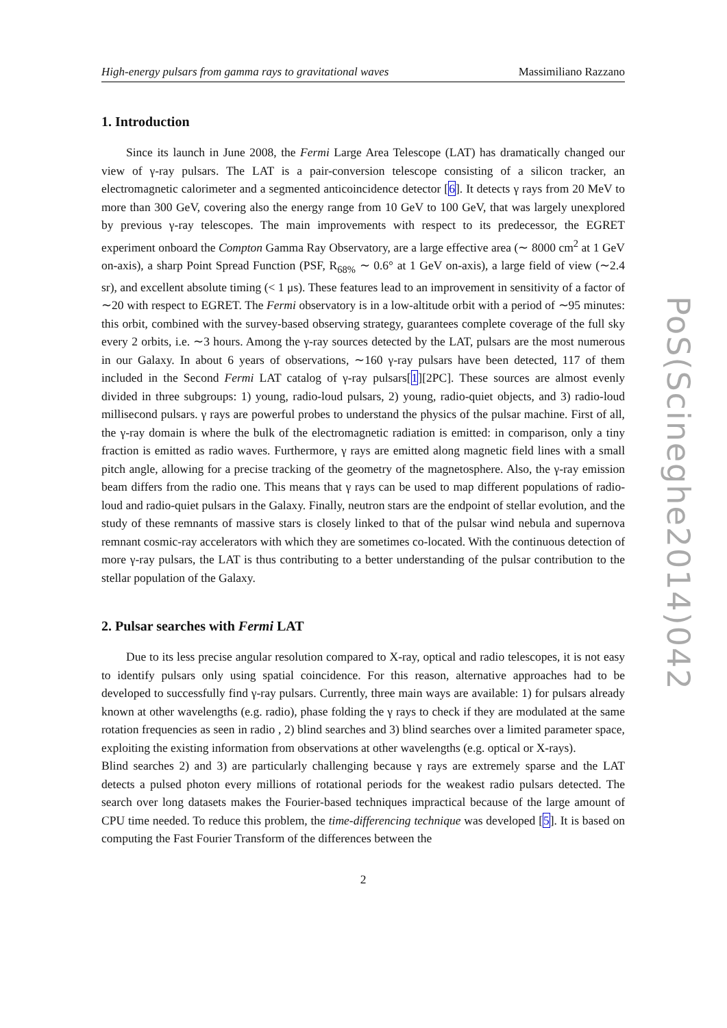High-energy pulsars from gamma rays to gravitational waves Massimiliano Razzano
1. Introduction
Since its launch in June 2008, the Fermi Large Area Telescope (LAT) has dramatically changed our view of γ-ray pulsars. The LAT is a pair-conversion telescope consisting of a silicon tracker, an electromagnetic calorimeter and a segmented anticoincidence detector [6]. It detects γ rays from 20 MeV to more than 300 GeV, covering also the energy range from 10 GeV to 100 GeV, that was largely unexplored by previous γ-ray telescopes. The main improvements with respect to its predecessor, the EGRET experiment onboard the Compton Gamma Ray Observatory, are a large effective area (∼ 8000 cm<sup>2</sup> at 1 GeV on-axis), a sharp Point Spread Function (PSF, R<sub>68%</sub> ∼ 0.6° at 1 GeV on-axis), a large field of view (∼2.4 sr), and excellent absolute timing (< 1 μs). These features lead to an improvement in sensitivity of a factor of ∼20 with respect to EGRET. The Fermi observatory is in a low-altitude orbit with a period of ∼95 minutes: this orbit, combined with the survey-based observing strategy, guarantees complete coverage of the full sky every 2 orbits, i.e. ∼3 hours. Among the γ-ray sources detected by the LAT, pulsars are the most numerous in our Galaxy. In about 6 years of observations, ∼160 γ-ray pulsars have been detected, 117 of them included in the Second Fermi LAT catalog of γ-ray pulsars[1][2PC]. These sources are almost evenly divided in three subgroups: 1) young, radio-loud pulsars, 2) young, radio-quiet objects, and 3) radio-loud millisecond pulsars. γ rays are powerful probes to understand the physics of the pulsar machine. First of all, the γ-ray domain is where the bulk of the electromagnetic radiation is emitted: in comparison, only a tiny fraction is emitted as radio waves. Furthermore, γ rays are emitted along magnetic field lines with a small pitch angle, allowing for a precise tracking of the geometry of the magnetosphere. Also, the γ-ray emission beam differs from the radio one. This means that γ rays can be used to map different populations of radio-loud and radio-quiet pulsars in the Galaxy. Finally, neutron stars are the endpoint of stellar evolution, and the study of these remnants of massive stars is closely linked to that of the pulsar wind nebula and supernova remnant cosmic-ray accelerators with which they are sometimes co-located. With the continuous detection of more γ-ray pulsars, the LAT is thus contributing to a better understanding of the pulsar contribution to the stellar population of the Galaxy.
2. Pulsar searches with Fermi LAT
Due to its less precise angular resolution compared to X-ray, optical and radio telescopes, it is not easy to identify pulsars only using spatial coincidence. For this reason, alternative approaches had to be developed to successfully find γ-ray pulsars. Currently, three main ways are available: 1) for pulsars already known at other wavelengths (e.g. radio), phase folding the γ rays to check if they are modulated at the same rotation frequencies as seen in radio , 2) blind searches and 3) blind searches over a limited parameter space, exploiting the existing information from observations at other wavelengths (e.g. optical or X-rays).
Blind searches 2) and 3) are particularly challenging because γ rays are extremely sparse and the LAT detects a pulsed photon every millions of rotational periods for the weakest radio pulsars detected. The search over long datasets makes the Fourier-based techniques impractical because of the large amount of CPU time needed. To reduce this problem, the time-differencing technique was developed [5]. It is based on computing the Fast Fourier Transform of the differences between the
2
PoS(Scineghe2014)042